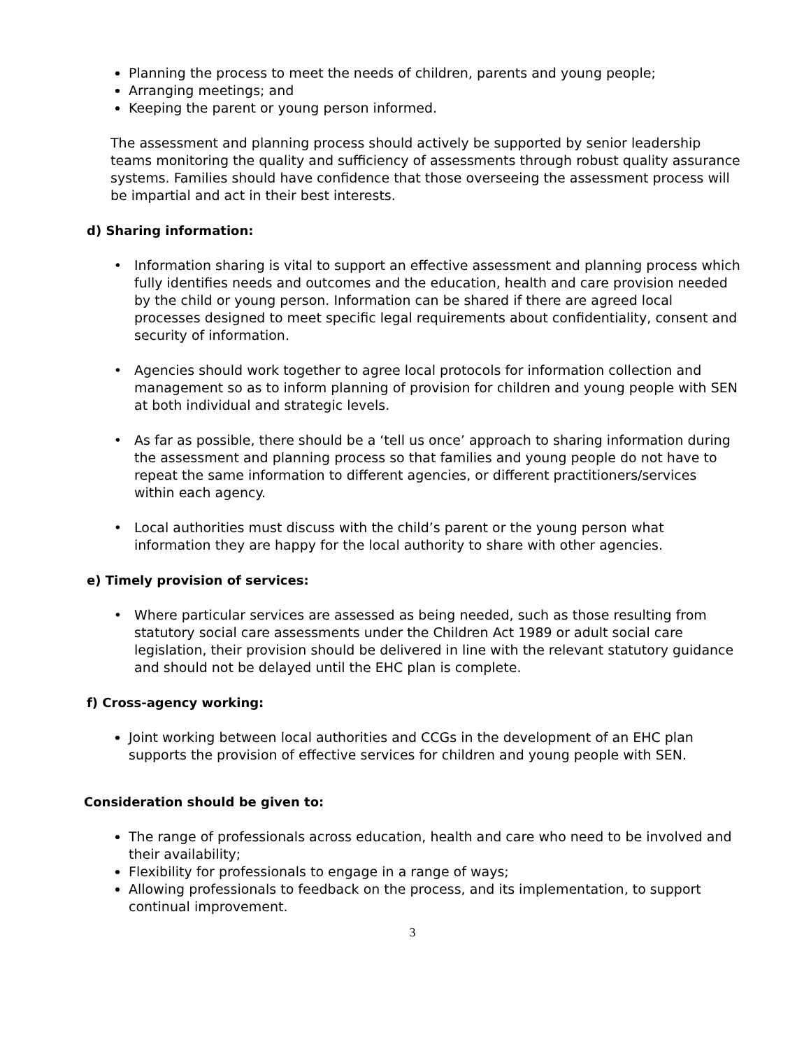Planning the process to meet the needs of children, parents and young people;
Arranging meetings; and
Keeping the parent or young person informed.
The assessment and planning process should actively be supported by senior leadership teams monitoring the quality and sufficiency of assessments through robust quality assurance systems. Families should have confidence that those overseeing the assessment process will be impartial and act in their best interests.
d) Sharing information:
Information sharing is vital to support an effective assessment and planning process which fully identifies needs and outcomes and the education, health and care provision needed by the child or young person. Information can be shared if there are agreed local processes designed to meet specific legal requirements about confidentiality, consent and security of information.
Agencies should work together to agree local protocols for information collection and management so as to inform planning of provision for children and young people with SEN at both individual and strategic levels.
As far as possible, there should be a ‘tell us once’ approach to sharing information during the assessment and planning process so that families and young people do not have to repeat the same information to different agencies, or different practitioners/services within each agency.
Local authorities must discuss with the child’s parent or the young person what information they are happy for the local authority to share with other agencies.
e) Timely provision of services:
Where particular services are assessed as being needed, such as those resulting from statutory social care assessments under the Children Act 1989 or adult social care legislation, their provision should be delivered in line with the relevant statutory guidance and should not be delayed until the EHC plan is complete.
f) Cross-agency working:
Joint working between local authorities and CCGs in the development of an EHC plan supports the provision of effective services for children and young people with SEN.
Consideration should be given to:
The range of professionals across education, health and care who need to be involved and their availability;
Flexibility for professionals to engage in a range of ways;
Allowing professionals to feedback on the process, and its implementation, to support continual improvement.
3